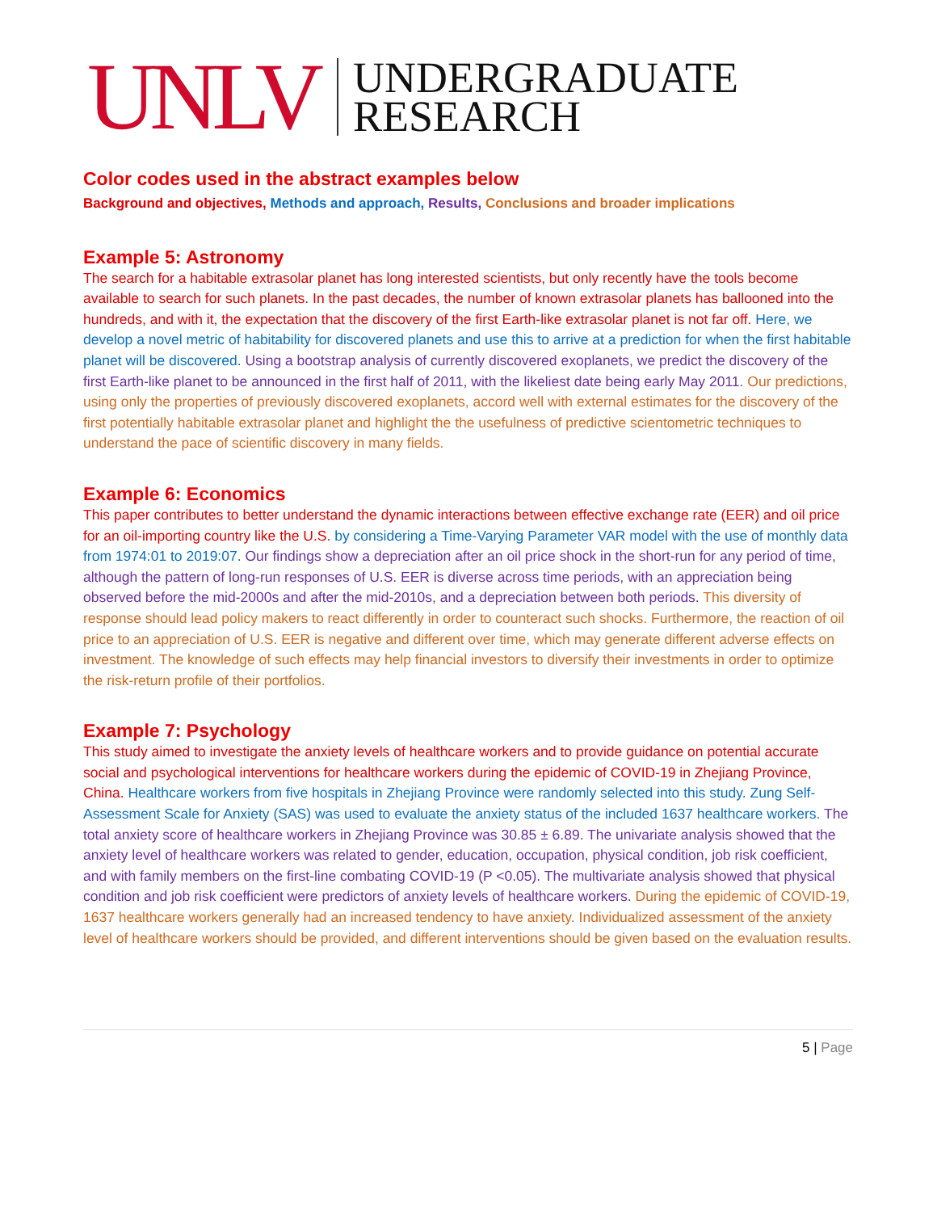UNLV
UNDERGRADUATE
RESEARCH
Color codes used in the abstract examples below
Background and objectives, Methods and approach, Results, Conclusions and broader implications
Example 5: Astronomy
The search for a habitable extrasolar planet has long interested scientists, but only recently have the tools become available to search for such planets. In the past decades, the number of known extrasolar planets has ballooned into the hundreds, and with it, the expectation that the discovery of the first Earth-like extrasolar planet is not far off. Here, we develop a novel metric of habitability for discovered planets and use this to arrive at a prediction for when the first habitable planet will be discovered. Using a bootstrap analysis of currently discovered exoplanets, we predict the discovery of the first Earth-like planet to be announced in the first half of 2011, with the likeliest date being early May 2011. Our predictions, using only the properties of previously discovered exoplanets, accord well with external estimates for the discovery of the first potentially habitable extrasolar planet and highlight the the usefulness of predictive scientometric techniques to understand the pace of scientific discovery in many fields.
Example 6: Economics
This paper contributes to better understand the dynamic interactions between effective exchange rate (EER) and oil price for an oil-importing country like the U.S. by considering a Time-Varying Parameter VAR model with the use of monthly data from 1974:01 to 2019:07. Our findings show a depreciation after an oil price shock in the short-run for any period of time, although the pattern of long-run responses of U.S. EER is diverse across time periods, with an appreciation being observed before the mid-2000s and after the mid-2010s, and a depreciation between both periods. This diversity of response should lead policy makers to react differently in order to counteract such shocks. Furthermore, the reaction of oil price to an appreciation of U.S. EER is negative and different over time, which may generate different adverse effects on investment. The knowledge of such effects may help financial investors to diversify their investments in order to optimize the risk-return profile of their portfolios.
Example 7: Psychology
This study aimed to investigate the anxiety levels of healthcare workers and to provide guidance on potential accurate social and psychological interventions for healthcare workers during the epidemic of COVID-19 in Zhejiang Province, China. Healthcare workers from five hospitals in Zhejiang Province were randomly selected into this study. Zung Self-Assessment Scale for Anxiety (SAS) was used to evaluate the anxiety status of the included 1637 healthcare workers. The total anxiety score of healthcare workers in Zhejiang Province was 30.85 ± 6.89. The univariate analysis showed that the anxiety level of healthcare workers was related to gender, education, occupation, physical condition, job risk coefficient, and with family members on the first-line combating COVID-19 (P <0.05). The multivariate analysis showed that physical condition and job risk coefficient were predictors of anxiety levels of healthcare workers. During the epidemic of COVID-19, 1637 healthcare workers generally had an increased tendency to have anxiety. Individualized assessment of the anxiety level of healthcare workers should be provided, and different interventions should be given based on the evaluation results.
5 | Page